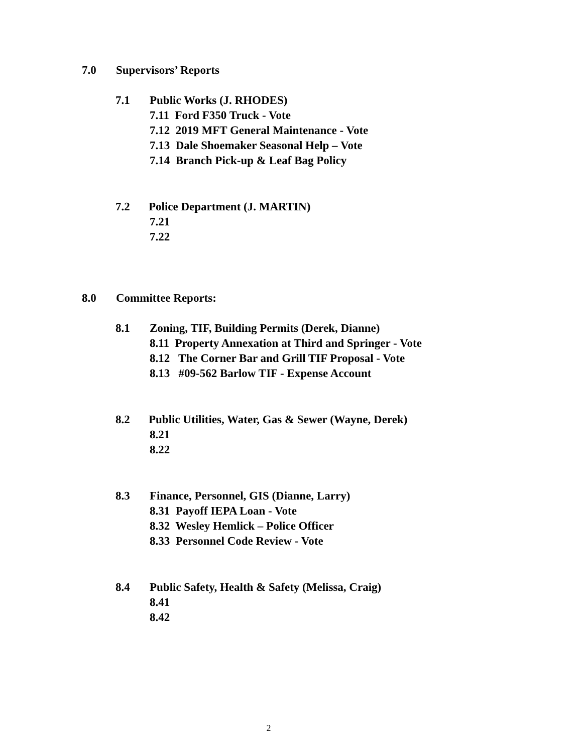7.0 Supervisors’ Reports
7.1 Public Works (J. RHODES)
7.11 Ford F350 Truck - Vote
7.12 2019 MFT General Maintenance - Vote
7.13 Dale Shoemaker Seasonal Help – Vote
7.14 Branch Pick-up & Leaf Bag Policy
7.2 Police Department (J. MARTIN)
7.21
7.22
8.0 Committee Reports:
8.1 Zoning, TIF, Building Permits (Derek, Dianne)
8.11 Property Annexation at Third and Springer - Vote
8.12 The Corner Bar and Grill TIF Proposal - Vote
8.13 #09-562 Barlow TIF - Expense Account
8.2 Public Utilities, Water, Gas & Sewer (Wayne, Derek)
8.21
8.22
8.3 Finance, Personnel, GIS (Dianne, Larry)
8.31 Payoff IEPA Loan - Vote
8.32 Wesley Hemlick – Police Officer
8.33 Personnel Code Review - Vote
8.4 Public Safety, Health & Safety (Melissa, Craig)
8.41
8.42
2